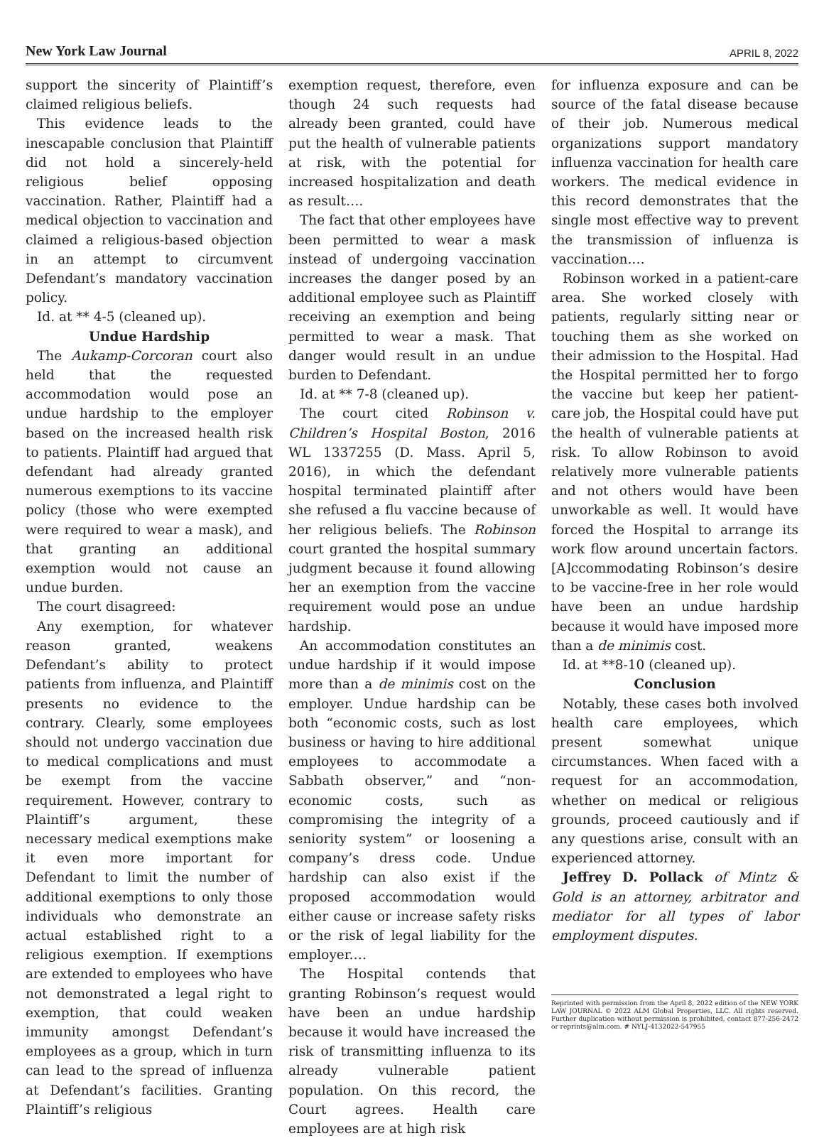New York Law Journal APRIL 8, 2022
support the sincerity of Plaintiff’s claimed religious beliefs.
This evidence leads to the inescapable conclusion that Plaintiff did not hold a sincerely-held religious belief opposing vaccination. Rather, Plaintiff had a medical objection to vaccination and claimed a religious-based objection in an attempt to circumvent Defendant’s mandatory vaccination policy.
Id. at ** 4-5 (cleaned up).
Undue Hardship
The Aukamp-Corcoran court also held that the requested accommodation would pose an undue hardship to the employer based on the increased health risk to patients. Plaintiff had argued that defendant had already granted numerous exemptions to its vaccine policy (those who were exempted were required to wear a mask), and that granting an additional exemption would not cause an undue burden.
The court disagreed:
Any exemption, for whatever reason granted, weakens Defendant’s ability to protect patients from influenza, and Plaintiff presents no evidence to the contrary. Clearly, some employees should not undergo vaccination due to medical complications and must be exempt from the vaccine requirement. However, contrary to Plaintiff’s argument, these necessary medical exemptions make it even more important for Defendant to limit the number of additional exemptions to only those individuals who demonstrate an actual established right to a religious exemption. If exemptions are extended to employees who have not demonstrated a legal right to exemption, that could weaken immunity amongst Defendant’s employees as a group, which in turn can lead to the spread of influenza at Defendant’s facilities. Granting Plaintiff’s religious
exemption request, therefore, even though 24 such requests had already been granted, could have put the health of vulnerable patients at risk, with the potential for increased hospitalization and death as result….
The fact that other employees have been permitted to wear a mask instead of undergoing vaccination increases the danger posed by an additional employee such as Plaintiff receiving an exemption and being permitted to wear a mask. That danger would result in an undue burden to Defendant.
Id. at ** 7-8 (cleaned up).
The court cited Robinson v. Children’s Hospital Boston, 2016 WL 1337255 (D. Mass. April 5, 2016), in which the defendant hospital terminated plaintiff after she refused a flu vaccine because of her religious beliefs. The Robinson court granted the hospital summary judgment because it found allowing her an exemption from the vaccine requirement would pose an undue hardship.
An accommodation constitutes an undue hardship if it would impose more than a de minimis cost on the employer. Undue hardship can be both “economic costs, such as lost business or having to hire additional employees to accommodate a Sabbath observer,” and “non-economic costs, such as compromising the integrity of a seniority system” or loosening a company’s dress code. Undue hardship can also exist if the proposed accommodation would either cause or increase safety risks or the risk of legal liability for the employer.…
The Hospital contends that granting Robinson’s request would have been an undue hardship because it would have increased the risk of transmitting influenza to its already vulnerable patient population. On this record, the Court agrees. Health care employees are at high risk
for influenza exposure and can be source of the fatal disease because of their job. Numerous medical organizations support mandatory influenza vaccination for health care workers. The medical evidence in this record demonstrates that the single most effective way to prevent the transmission of influenza is vaccination.…
Robinson worked in a patient-care area. She worked closely with patients, regularly sitting near or touching them as she worked on their admission to the Hospital. Had the Hospital permitted her to forgo the vaccine but keep her patient-care job, the Hospital could have put the health of vulnerable patients at risk. To allow Robinson to avoid relatively more vulnerable patients and not others would have been unworkable as well. It would have forced the Hospital to arrange its work flow around uncertain factors. [A]ccommodating Robinson’s desire to be vaccine-free in her role would have been an undue hardship because it would have imposed more than a de minimis cost.
Id. at **8-10 (cleaned up).
Conclusion
Notably, these cases both involved health care employees, which present somewhat unique circumstances. When faced with a request for an accommodation, whether on medical or religious grounds, proceed cautiously and if any questions arise, consult with an experienced attorney.
Jeffrey D. Pollack of Mintz & Gold is an attorney, arbitrator and mediator for all types of labor employment disputes.
Reprinted with permission from the April 8, 2022 edition of the NEW YORK LAW JOURNAL © 2022 ALM Global Properties, LLC. All rights reserved. Further duplication without permission is prohibited, contact 877-256-2472 or reprints@alm.com. # NYLJ-4132022-547955